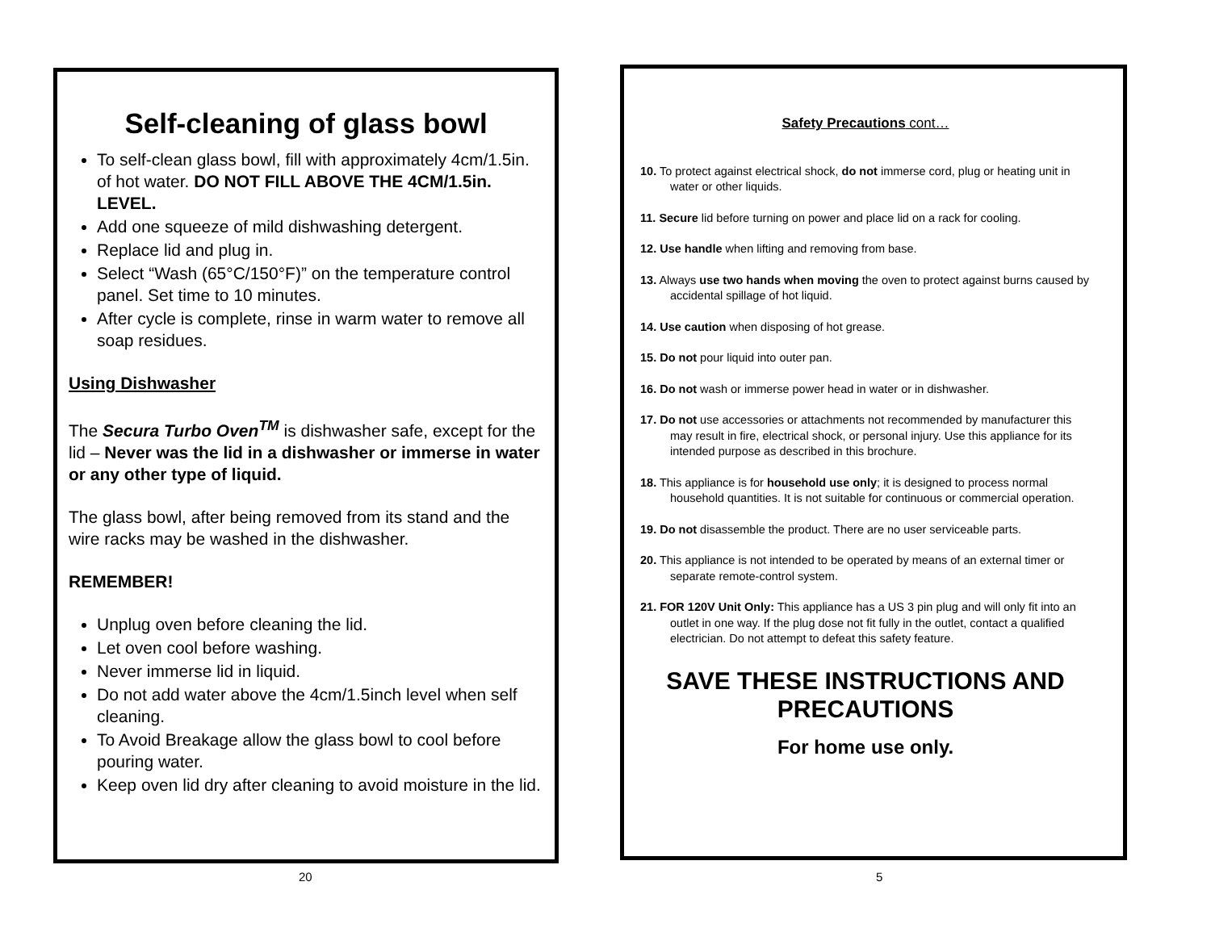Self-cleaning of glass bowl
To self-clean glass bowl, fill with approximately 4cm/1.5in. of hot water. DO NOT FILL ABOVE THE 4CM/1.5in. LEVEL.
Add one squeeze of mild dishwashing detergent.
Replace lid and plug in.
Select “Wash (65°C/150°F)” on the temperature control panel. Set time to 10 minutes.
After cycle is complete, rinse in warm water to remove all soap residues.
Using Dishwasher
The Secura Turbo Oven<sup>TM</sup> is dishwasher safe, except for the lid – Never was the lid in a dishwasher or immerse in water or any other type of liquid.
The glass bowl, after being removed from its stand and the wire racks may be washed in the dishwasher.
REMEMBER!
Unplug oven before cleaning the lid.
Let oven cool before washing.
Never immerse lid in liquid.
Do not add water above the 4cm/1.5inch level when self cleaning.
To Avoid Breakage allow the glass bowl to cool before pouring water.
Keep oven lid dry after cleaning to avoid moisture in the lid.
Safety Precautions cont…
10. To protect against electrical shock, do not immerse cord, plug or heating unit in water or other liquids.
11. Secure lid before turning on power and place lid on a rack for cooling.
12. Use handle when lifting and removing from base.
13. Always use two hands when moving the oven to protect against burns caused by accidental spillage of hot liquid.
14. Use caution when disposing of hot grease.
15. Do not pour liquid into outer pan.
16. Do not wash or immerse power head in water or in dishwasher.
17. Do not use accessories or attachments not recommended by manufacturer this may result in fire, electrical shock, or personal injury. Use this appliance for its intended purpose as described in this brochure.
18. This appliance is for household use only; it is designed to process normal household quantities. It is not suitable for continuous or commercial operation.
19. Do not disassemble the product. There are no user serviceable parts.
20. This appliance is not intended to be operated by means of an external timer or separate remote-control system.
21. FOR 120V Unit Only: This appliance has a US 3 pin plug and will only fit into an outlet in one way. If the plug dose not fit fully in the outlet, contact a qualified electrician. Do not attempt to defeat this safety feature.
SAVE THESE INSTRUCTIONS AND PRECAUTIONS
For home use only.
20 5